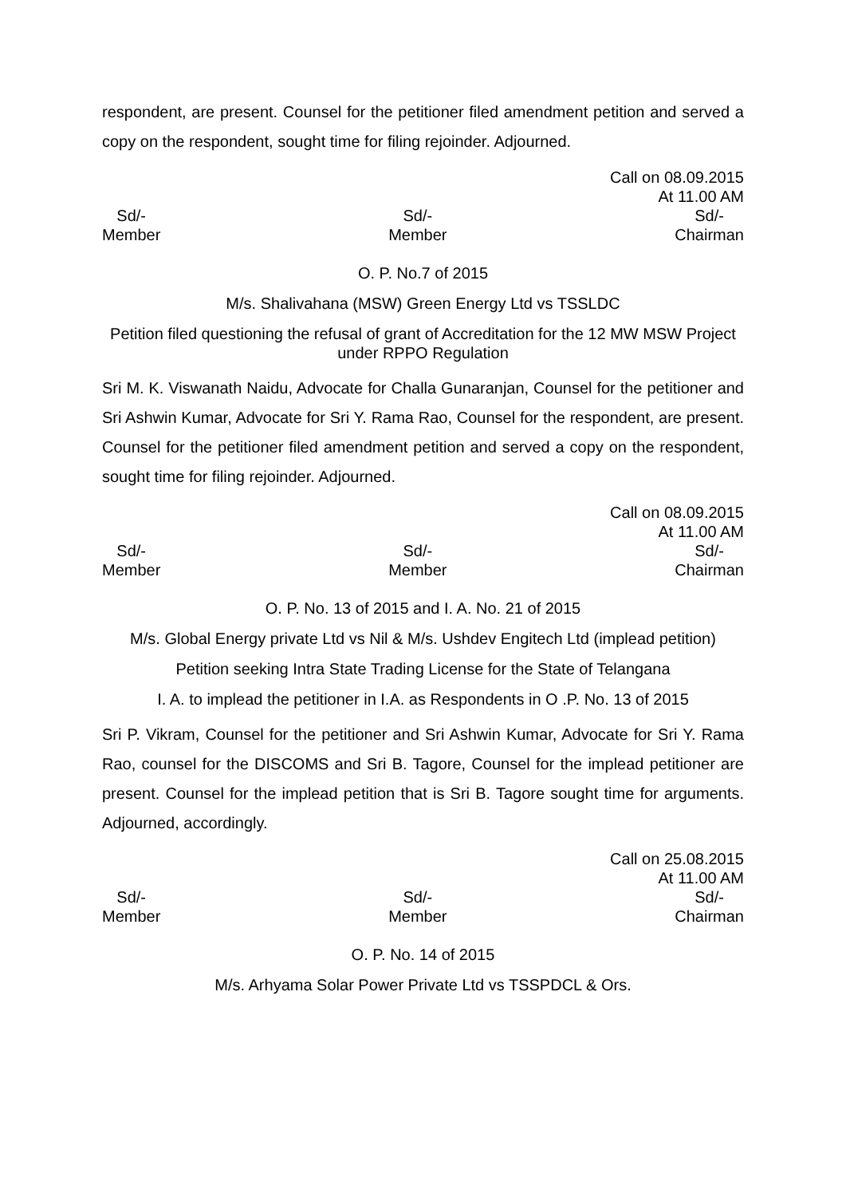respondent, are present. Counsel for the petitioner filed amendment petition and served a copy on the respondent, sought time for filing rejoinder. Adjourned.
Call on 08.09.2015
At 11.00 AM
Sd/-
Member
Sd/-
Member
Sd/-
Chairman
O. P. No.7 of 2015
M/s. Shalivahana (MSW) Green Energy Ltd vs TSSLDC
Petition filed questioning the refusal of grant of Accreditation for the 12 MW MSW Project under RPPO Regulation
Sri M. K. Viswanath Naidu, Advocate for Challa Gunaranjan, Counsel for the petitioner and Sri Ashwin Kumar, Advocate for Sri Y. Rama Rao, Counsel for the respondent, are present. Counsel for the petitioner filed amendment petition and served a copy on the respondent, sought time for filing rejoinder. Adjourned.
Call on 08.09.2015
At 11.00 AM
Sd/-
Member
Sd/-
Member
Sd/-
Chairman
O. P. No. 13 of 2015 and I. A. No. 21 of 2015
M/s. Global Energy private Ltd vs Nil & M/s. Ushdev Engitech Ltd (implead petition)
Petition seeking Intra State Trading License for the State of Telangana
I. A. to implead the petitioner in I.A. as Respondents in O .P. No. 13 of 2015
Sri P. Vikram, Counsel for the petitioner and Sri Ashwin Kumar, Advocate for Sri Y. Rama Rao, counsel for the DISCOMS and Sri B. Tagore, Counsel for the implead petitioner are present. Counsel for the implead petition that is Sri B. Tagore sought time for arguments. Adjourned, accordingly.
Call on 25.08.2015
At 11.00 AM
Sd/-
Member
Sd/-
Member
Sd/-
Chairman
O. P. No. 14 of 2015
M/s. Arhyama Solar Power Private Ltd vs TSSPDCL & Ors.